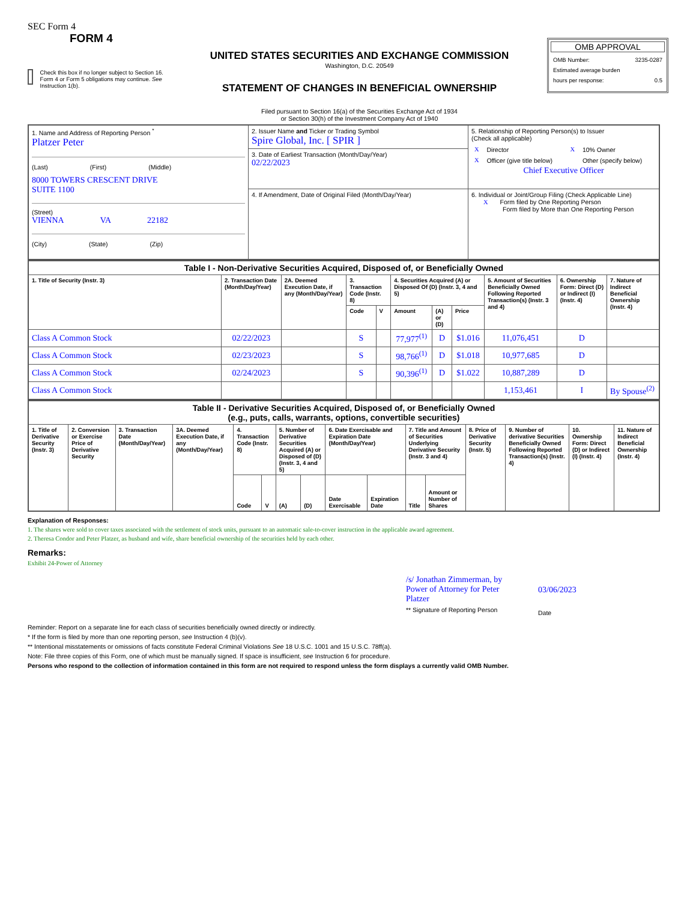SEC Form 4
FORM 4
Check this box if no longer subject to Section 16. Form 4 or Form 5 obligations may continue. See Instruction 1(b).
UNITED STATES SECURITIES AND EXCHANGE COMMISSION
Washington, D.C. 20549
STATEMENT OF CHANGES IN BENEFICIAL OWNERSHIP
Filed pursuant to Section 16(a) of the Securities Exchange Act of 1934
or Section 30(h) of the Investment Company Act of 1940
OMB APPROVAL
OMB Number: 3235-0287
Estimated average burden
hours per response: 0.5
| 1. Name and Address of Reporting Person <sup>*</sup> Platzer Peter (Last) (First) (Middle) 8000 TOWERS CRESCENT DRIVE SUITE 1100 (Street) VIENNA VA 22182 (City) (State) (Zip) | 2. Issuer Name and Ticker or Trading Symbol Spire Global, Inc. [ SPIR ] | 5. Relationship of Reporting Person(s) to Issuer (Check all applicable) / X / Director / X / 10% Owner / / X / Officer (give title below) / / Other (specify below) / Chief Executive Officer |
| | 3. Date of Earliest Transaction (Month/Day/Year) 02/22/2023 | |
| | 4. If Amendment, Date of Original Filed (Month/Day/Year) | 6. Individual or Joint/Group Filing (Check Applicable Line) X Form filed by One Reporting Person Form filed by More than One Reporting Person |
| Table I - Non-Derivative Securities Acquired, Disposed of, or Beneficially Owned | | | | | | | | | | |
| 1. Title of Security (Instr. 3) | 2. Transaction Date (Month/Day/Year) | 2A. Deemed Execution Date, if any (Month/Day/Year) | 3. Transaction Code (Instr. 8) | | 4. Securities Acquired (A) or Disposed Of (D) (Instr. 3, 4 and 5) | | | 5. Amount of Securities Beneficially Owned Following Reported Transaction(s) (Instr. 3 and 4) | 6. Ownership Form: Direct (D) or Indirect (I) (Instr. 4) | 7. Nature of Indirect Beneficial Ownership (Instr. 4) |
| | | | Code | V | Amount | (A) or (D) | Price | | | |
| Class A Common Stock | 02/22/2023 | | S | | 77,977<sup>(1)</sup> | D | $1.016 | 11,076,451 | D | |
| Class A Common Stock | 02/23/2023 | | S | | 98,766<sup>(1)</sup> | D | $1.018 | 10,977,685 | D | |
| Class A Common Stock | 02/24/2023 | | S | | 90,396<sup>(1)</sup> | D | $1.022 | 10,887,289 | D | |
| Class A Common Stock | | | | | | | | 1,153,461 | I | By Spouse<sup>(2)</sup> |
| Table II - Derivative Securities Acquired, Disposed of, or Beneficially Owned (e.g., puts, calls, warrants, options, convertible securities) | | | | | | | | | | | | | | | |
| 1. Title of Derivative Security (Instr. 3) | 2. Conversion or Exercise Price of Derivative Security | 3. Transaction Date (Month/Day/Year) | 3A. Deemed Execution Date, if any (Month/Day/Year) | 4. Transaction Code (Instr. 8) | | 5. Number of Derivative Securities Acquired (A) or Disposed of (D) (Instr. 3, 4 and 5) | | 6. Date Exercisable and Expiration Date (Month/Day/Year) | | 7. Title and Amount of Securities Underlying Derivative Security (Instr. 3 and 4) | | 8. Price of Derivative Security (Instr. 5) | 9. Number of derivative Securities Beneficially Owned Following Reported Transaction(s) (Instr. 4) | 10. Ownership Form: Direct (D) or Indirect (I) (Instr. 4) | 11. Nature of Indirect Beneficial Ownership (Instr. 4) |
| | | | | Code | V | (A) | (D) | Date Exercisable | Expiration Date | Title | Amount or Number of Shares | | | | |
Explanation of Responses:
1. The shares were sold to cover taxes associated with the settlement of stock units, pursuant to an automatic sale-to-cover instruction in the applicable award agreement.
2. Theresa Condor and Peter Platzer, as husband and wife, share beneficial ownership of the securities held by each other.
Remarks:
Exhibit 24-Power of Attorney
/s/ Jonathan Zimmerman, by Power of Attorney for Peter Platzer
** Signature of Reporting Person
03/06/2023
Date
Reminder: Report on a separate line for each class of securities beneficially owned directly or indirectly.
* If the form is filed by more than one reporting person, see Instruction 4 (b)(v).
** Intentional misstatements or omissions of facts constitute Federal Criminal Violations See 18 U.S.C. 1001 and 15 U.S.C. 78ff(a).
Note: File three copies of this Form, one of which must be manually signed. If space is insufficient, see Instruction 6 for procedure.
Persons who respond to the collection of information contained in this form are not required to respond unless the form displays a currently valid OMB Number.